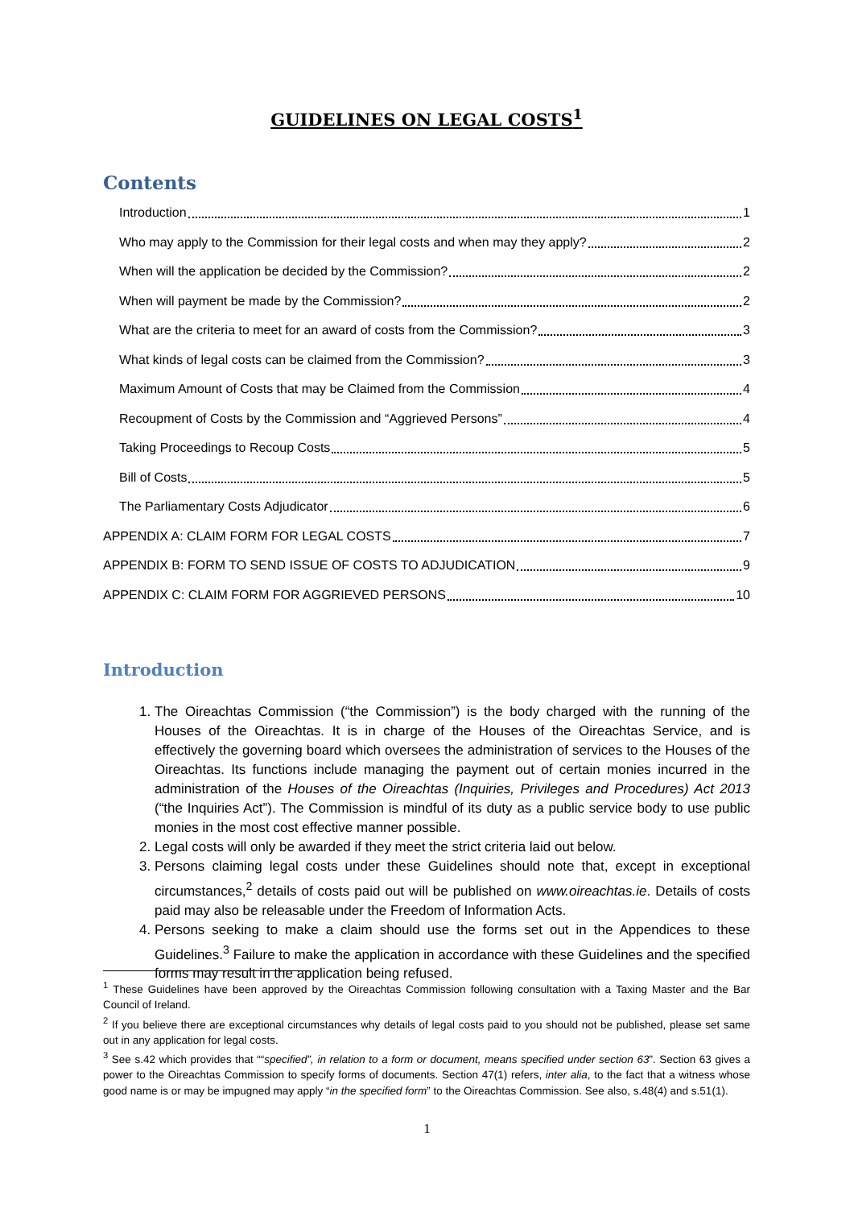GUIDELINES ON LEGAL COSTS<sup>1</sup>
Contents
Introduction 1
Who may apply to the Commission for their legal costs and when may they apply? 2
When will the application be decided by the Commission? 2
When will payment be made by the Commission? 2
What are the criteria to meet for an award of costs from the Commission? 3
What kinds of legal costs can be claimed from the Commission? 3
Maximum Amount of Costs that may be Claimed from the Commission 4
Recoupment of Costs by the Commission and “Aggrieved Persons” 4
Taking Proceedings to Recoup Costs 5
Bill of Costs 5
The Parliamentary Costs Adjudicator 6
APPENDIX A: CLAIM FORM FOR LEGAL COSTS 7
APPENDIX B: FORM TO SEND ISSUE OF COSTS TO ADJUDICATION 9
APPENDIX C: CLAIM FORM FOR AGGRIEVED PERSONS 10
Introduction
1. The Oireachtas Commission (“the Commission”) is the body charged with the running of the Houses of the Oireachtas. It is in charge of the Houses of the Oireachtas Service, and is effectively the governing board which oversees the administration of services to the Houses of the Oireachtas. Its functions include managing the payment out of certain monies incurred in the administration of the Houses of the Oireachtas (Inquiries, Privileges and Procedures) Act 2013 (“the Inquiries Act”). The Commission is mindful of its duty as a public service body to use public monies in the most cost effective manner possible.
2. Legal costs will only be awarded if they meet the strict criteria laid out below.
3. Persons claiming legal costs under these Guidelines should note that, except in exceptional circumstances,<sup>2</sup> details of costs paid out will be published on www.oireachtas.ie. Details of costs paid may also be releasable under the Freedom of Information Acts.
4. Persons seeking to make a claim should use the forms set out in the Appendices to these Guidelines.<sup>3</sup> Failure to make the application in accordance with these Guidelines and the specified forms may result in the application being refused.
<sup>1</sup> These Guidelines have been approved by the Oireachtas Commission following consultation with a Taxing Master and the Bar Council of Ireland.
<sup>2</sup> If you believe there are exceptional circumstances why details of legal costs paid to you should not be published, please set same out in any application for legal costs.
<sup>3</sup> See s.42 which provides that ““specified”, in relation to a form or document, means specified under section 63”. Section 63 gives a power to the Oireachtas Commission to specify forms of documents. Section 47(1) refers, inter alia, to the fact that a witness whose good name is or may be impugned may apply “in the specified form” to the Oireachtas Commission. See also, s.48(4) and s.51(1).
1